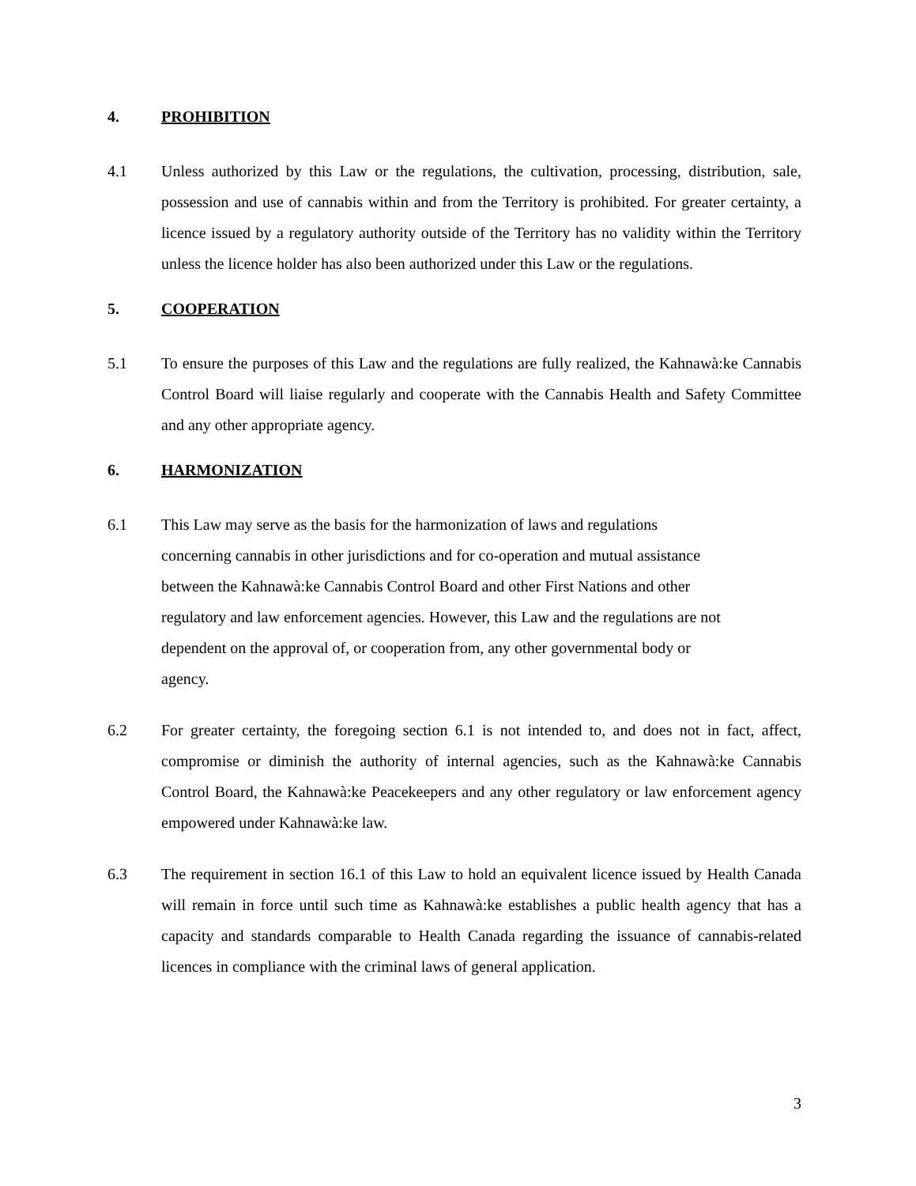4. PROHIBITION
4.1 Unless authorized by this Law or the regulations, the cultivation, processing, distribution, sale, possession and use of cannabis within and from the Territory is prohibited. For greater certainty, a licence issued by a regulatory authority outside of the Territory has no validity within the Territory unless the licence holder has also been authorized under this Law or the regulations.
5. COOPERATION
5.1 To ensure the purposes of this Law and the regulations are fully realized, the Kahnawà:ke Cannabis Control Board will liaise regularly and cooperate with the Cannabis Health and Safety Committee and any other appropriate agency.
6. HARMONIZATION
6.1 This Law may serve as the basis for the harmonization of laws and regulations concerning cannabis in other jurisdictions and for co-operation and mutual assistance between the Kahnawà:ke Cannabis Control Board and other First Nations and other regulatory and law enforcement agencies. However, this Law and the regulations are not dependent on the approval of, or cooperation from, any other governmental body or agency.
6.2 For greater certainty, the foregoing section 6.1 is not intended to, and does not in fact, affect, compromise or diminish the authority of internal agencies, such as the Kahnawà:ke Cannabis Control Board, the Kahnawà:ke Peacekeepers and any other regulatory or law enforcement agency empowered under Kahnawà:ke law.
6.3 The requirement in section 16.1 of this Law to hold an equivalent licence issued by Health Canada will remain in force until such time as Kahnawà:ke establishes a public health agency that has a capacity and standards comparable to Health Canada regarding the issuance of cannabis-related licences in compliance with the criminal laws of general application.
3